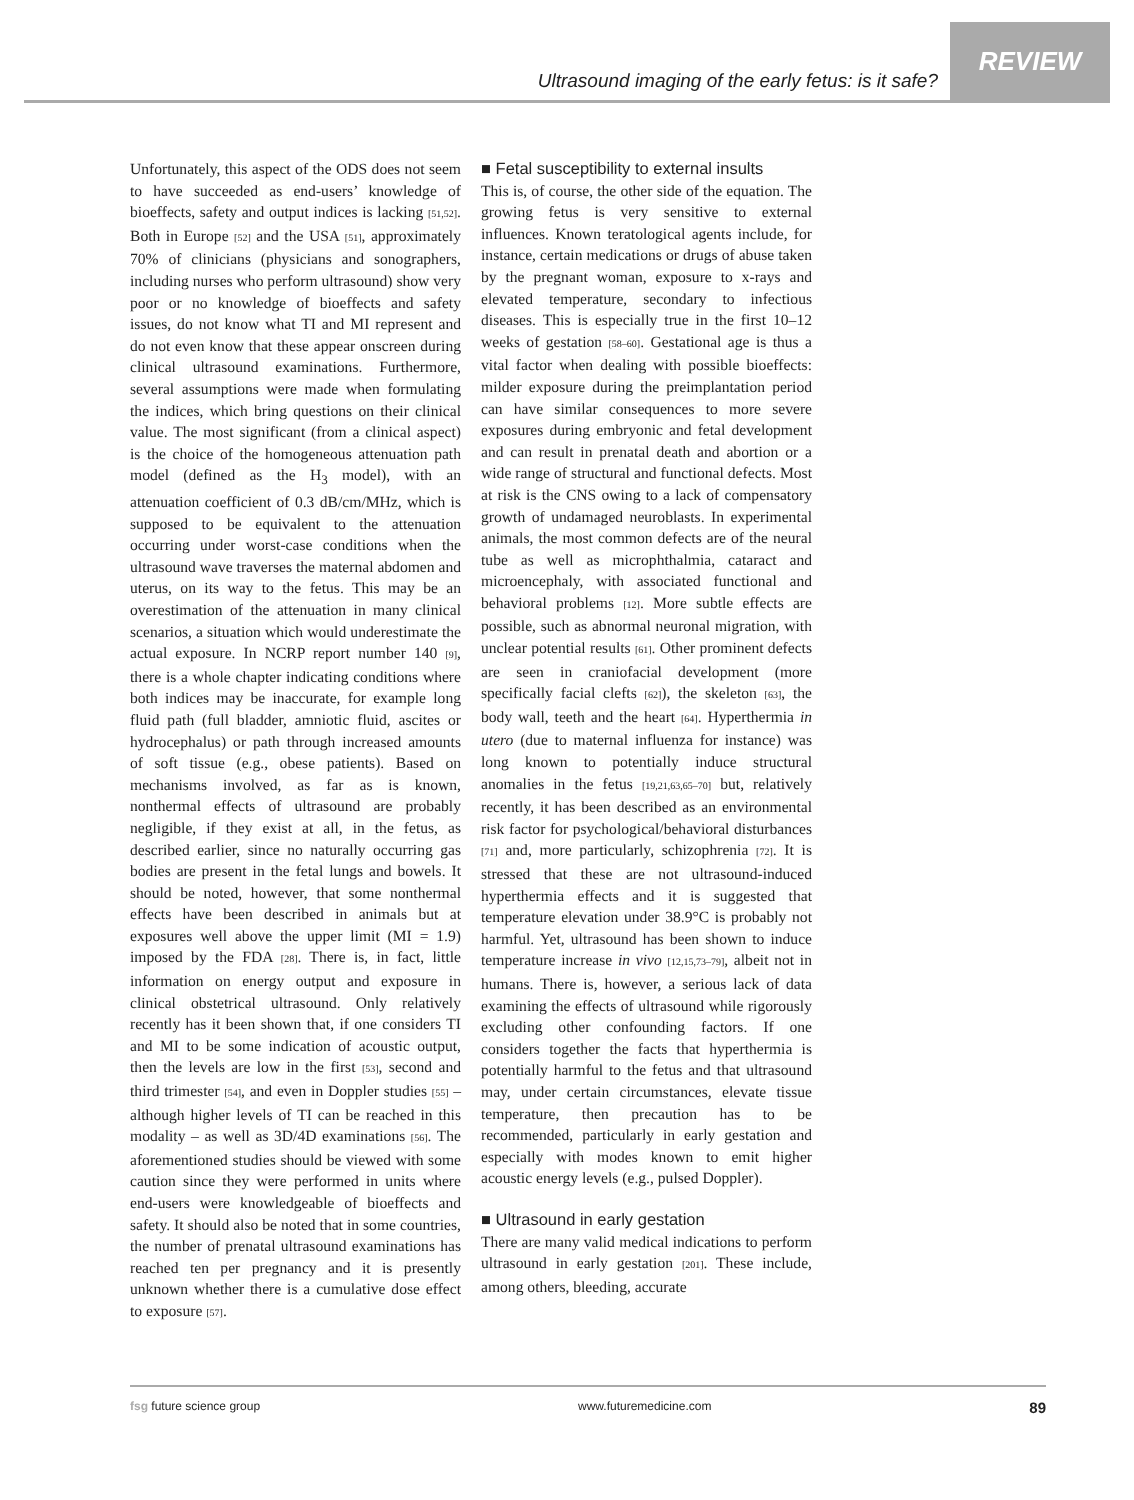Ultrasound imaging of the early fetus: is it safe? REVIEW
Unfortunately, this aspect of the ODS does not seem to have succeeded as end-users’ knowledge of bioeffects, safety and output indices is lacking [51,52]. Both in Europe [52] and the USA [51], approximately 70% of clinicians (physicians and sonographers, including nurses who perform ultrasound) show very poor or no knowledge of bioeffects and safety issues, do not know what TI and MI represent and do not even know that these appear onscreen during clinical ultrasound examinations. Furthermore, several assumptions were made when formulating the indices, which bring questions on their clinical value. The most significant (from a clinical aspect) is the choice of the homogeneous attenuation path model (defined as the H<sub>3</sub> model), with an attenuation coefficient of 0.3 dB/cm/MHz, which is supposed to be equivalent to the attenuation occurring under worst-case conditions when the ultrasound wave traverses the maternal abdomen and uterus, on its way to the fetus. This may be an overestimation of the attenuation in many clinical scenarios, a situation which would underestimate the actual exposure. In NCRP report number 140 [9], there is a whole chapter indicating conditions where both indices may be inaccurate, for example long fluid path (full bladder, amniotic fluid, ascites or hydrocephalus) or path through increased amounts of soft tissue (e.g., obese patients). Based on mechanisms involved, as far as is known, nonthermal effects of ultrasound are probably negligible, if they exist at all, in the fetus, as described earlier, since no naturally occurring gas bodies are present in the fetal lungs and bowels. It should be noted, however, that some nonthermal effects have been described in animals but at exposures well above the upper limit (MI = 1.9) imposed by the FDA [28]. There is, in fact, little information on energy output and exposure in clinical obstetrical ultrasound. Only relatively recently has it been shown that, if one considers TI and MI to be some indication of acoustic output, then the levels are low in the first [53], second and third trimester [54], and even in Doppler studies [55] – although higher levels of TI can be reached in this modality – as well as 3D/4D examinations [56]. The aforementioned studies should be viewed with some caution since they were performed in units where end-users were knowledgeable of bioeffects and safety. It should also be noted that in some countries, the number of prenatal ultrasound examinations has reached ten per pregnancy and it is presently unknown whether there is a cumulative dose effect to exposure [57].
■ Fetal susceptibility to external insults
This is, of course, the other side of the equation. The growing fetus is very sensitive to external influences. Known teratological agents include, for instance, certain medications or drugs of abuse taken by the pregnant woman, exposure to x-rays and elevated temperature, secondary to infectious diseases. This is especially true in the first 10–12 weeks of gestation [58–60]. Gestational age is thus a vital factor when dealing with possible bioeffects: milder exposure during the preimplantation period can have similar consequences to more severe exposures during embryonic and fetal development and can result in prenatal death and abortion or a wide range of structural and functional defects. Most at risk is the CNS owing to a lack of compensatory growth of undamaged neuroblasts. In experimental animals, the most common defects are of the neural tube as well as microphthalmia, cataract and microencephaly, with associated functional and behavioral problems [12]. More subtle effects are possible, such as abnormal neuronal migration, with unclear potential results [61]. Other prominent defects are seen in craniofacial development (more specifically facial clefts [62]), the skeleton [63], the body wall, teeth and the heart [64]. Hyperthermia in utero (due to maternal influenza for instance) was long known to potentially induce structural anomalies in the fetus [19,21,63,65–70] but, relatively recently, it has been described as an environmental risk factor for psychological/behavioral disturbances [71] and, more particularly, schizophrenia [72]. It is stressed that these are not ultrasound-induced hyperthermia effects and it is suggested that temperature elevation under 38.9°C is probably not harmful. Yet, ultrasound has been shown to induce temperature increase in vivo [12,15,73–79], albeit not in humans. There is, however, a serious lack of data examining the effects of ultrasound while rigorously excluding other confounding factors. If one considers together the facts that hyperthermia is potentially harmful to the fetus and that ultrasound may, under certain circumstances, elevate tissue temperature, then precaution has to be recommended, particularly in early gestation and especially with modes known to emit higher acoustic energy levels (e.g., pulsed Doppler).
■ Ultrasound in early gestation
There are many valid medical indications to perform ultrasound in early gestation [201]. These include, among others, bleeding, accurate
fsg future science group www.futuremedicine.com 89